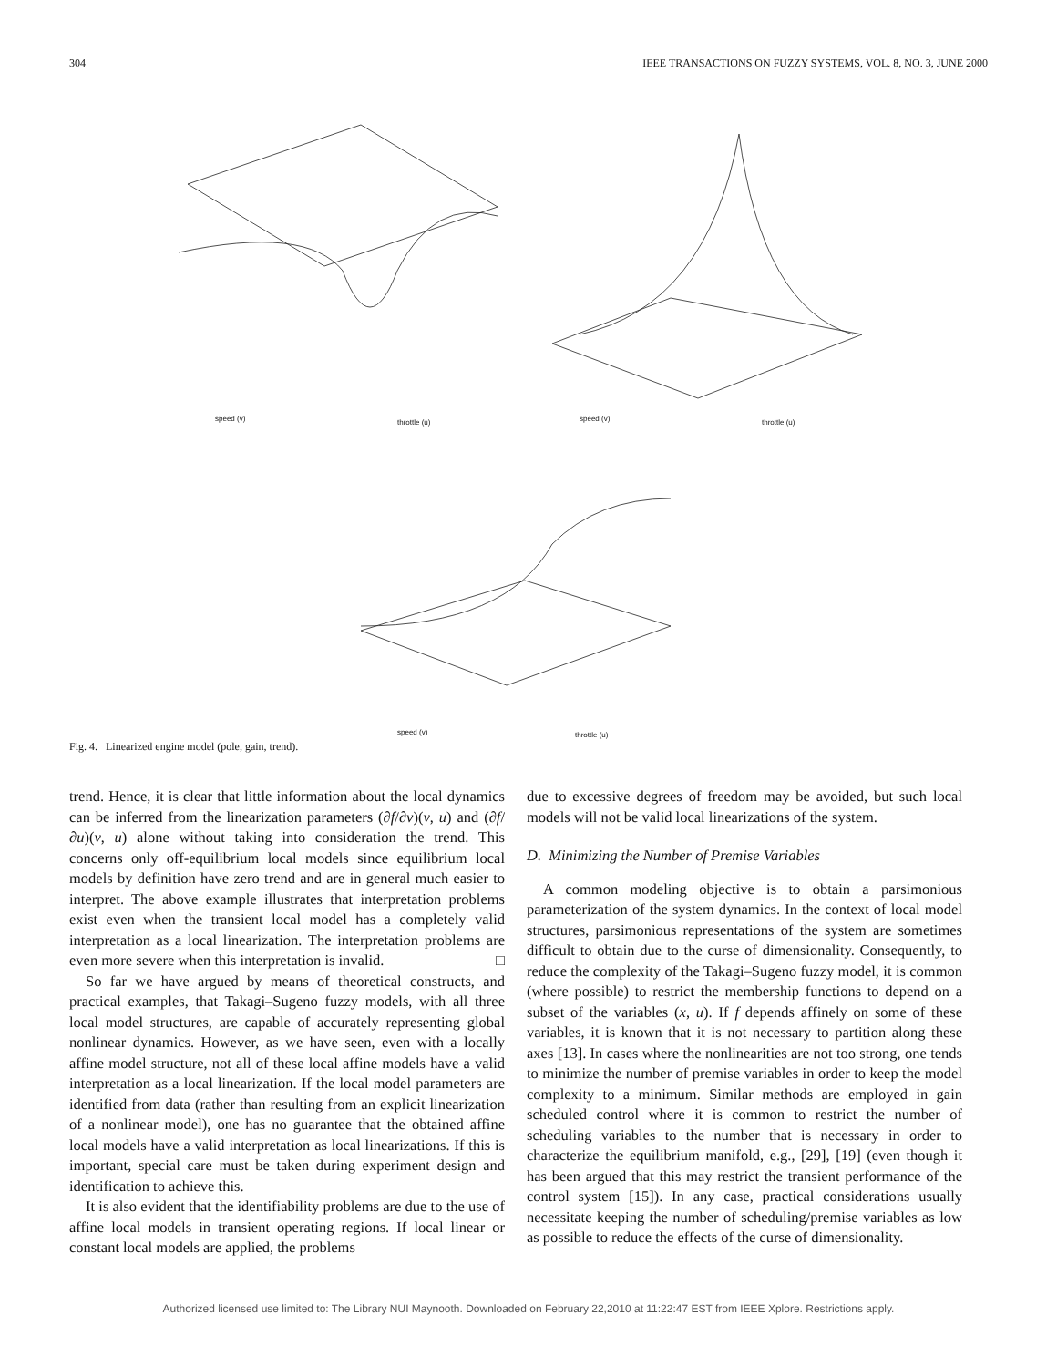304 IEEE TRANSACTIONS ON FUZZY SYSTEMS, VOL. 8, NO. 3, JUNE 2000
speed (v) throttle (u) speed (v) throttle (u)
speed (v) throttle (u)
Fig. 4. Linearized engine model (pole, gain, trend).
trend. Hence, it is clear that little information about the local dynamics can be inferred from the linearization parameters (∂f/∂v)(v, u) and (∂f/∂u)(v, u) alone without taking into consideration the trend. This concerns only off-equilibrium local models since equilibrium local models by definition have zero trend and are in general much easier to interpret. The above example illustrates that interpretation problems exist even when the transient local model has a completely valid interpretation as a local linearization. The interpretation problems are even more severe when this interpretation is invalid. □
So far we have argued by means of theoretical constructs, and practical examples, that Takagi–Sugeno fuzzy models, with all three local model structures, are capable of accurately representing global nonlinear dynamics. However, as we have seen, even with a locally affine model structure, not all of these local affine models have a valid interpretation as a local linearization. If the local model parameters are identified from data (rather than resulting from an explicit linearization of a nonlinear model), one has no guarantee that the obtained affine local models have a valid interpretation as local linearizations. If this is important, special care must be taken during experiment design and identification to achieve this.
It is also evident that the identifiability problems are due to the use of affine local models in transient operating regions. If local linear or constant local models are applied, the problems
due to excessive degrees of freedom may be avoided, but such local models will not be valid local linearizations of the system.
D. Minimizing the Number of Premise Variables
A common modeling objective is to obtain a parsimonious parameterization of the system dynamics. In the context of local model structures, parsimonious representations of the system are sometimes difficult to obtain due to the curse of dimensionality. Consequently, to reduce the complexity of the Takagi–Sugeno fuzzy model, it is common (where possible) to restrict the membership functions to depend on a subset of the variables (x, u). If f depends affinely on some of these variables, it is known that it is not necessary to partition along these axes [13]. In cases where the nonlinearities are not too strong, one tends to minimize the number of premise variables in order to keep the model complexity to a minimum. Similar methods are employed in gain scheduled control where it is common to restrict the number of scheduling variables to the number that is necessary in order to characterize the equilibrium manifold, e.g., [29], [19] (even though it has been argued that this may restrict the transient performance of the control system [15]). In any case, practical considerations usually necessitate keeping the number of scheduling/premise variables as low as possible to reduce the effects of the curse of dimensionality.
Authorized licensed use limited to: The Library NUI Maynooth. Downloaded on February 22,2010 at 11:22:47 EST from IEEE Xplore. Restrictions apply.